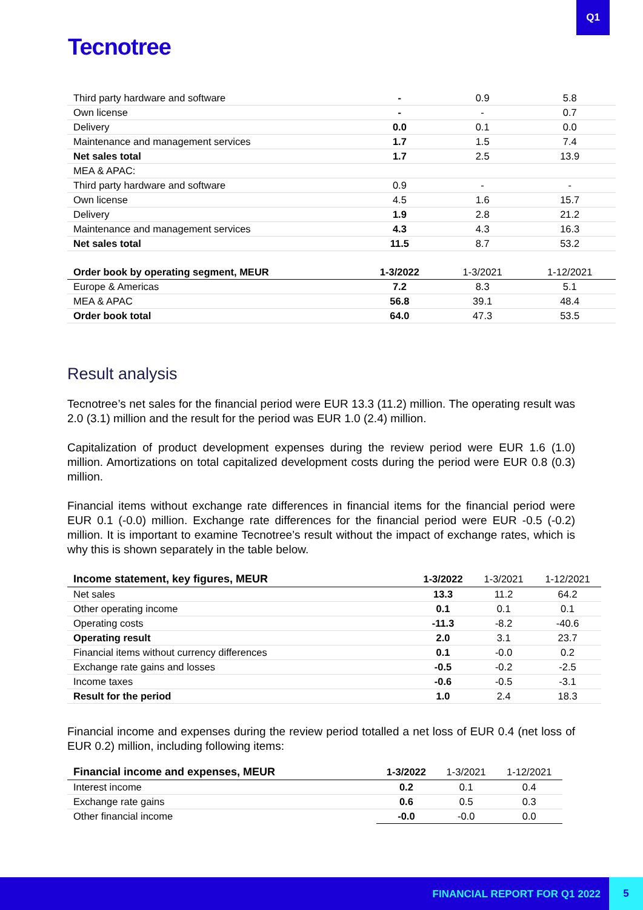Q1
Tecnotree
| Third party hardware and software | - | 0.9 | 5.8 |
| Own license | - | - | 0.7 |
| Delivery | 0.0 | 0.1 | 0.0 |
| Maintenance and management services | 1.7 | 1.5 | 7.4 |
| Net sales total | 1.7 | 2.5 | 13.9 |
| MEA & APAC: | | | |
| Third party hardware and software | 0.9 | - | - |
| Own license | 4.5 | 1.6 | 15.7 |
| Delivery | 1.9 | 2.8 | 21.2 |
| Maintenance and management services | 4.3 | 4.3 | 16.3 |
| Net sales total | 11.5 | 8.7 | 53.2 |
| Order book by operating segment, MEUR | 1-3/2022 | 1-3/2021 | 1-12/2021 |
| Europe & Americas | 7.2 | 8.3 | 5.1 |
| MEA & APAC | 56.8 | 39.1 | 48.4 |
| Order book total | 64.0 | 47.3 | 53.5 |
Result analysis
Tecnotree’s net sales for the financial period were EUR 13.3 (11.2) million. The operating result was 2.0 (3.1) million and the result for the period was EUR 1.0 (2.4) million.
Capitalization of product development expenses during the review period were EUR 1.6 (1.0) million. Amortizations on total capitalized development costs during the period were EUR 0.8 (0.3) million.
Financial items without exchange rate differences in financial items for the financial period were EUR 0.1 (-0.0) million. Exchange rate differences for the financial period were EUR -0.5 (-0.2) million. It is important to examine Tecnotree’s result without the impact of exchange rates, which is why this is shown separately in the table below.
| Income statement, key figures, MEUR | 1-3/2022 | 1-3/2021 | 1-12/2021 |
| --- | --- | --- | --- |
| Net sales | 13.3 | 11.2 | 64.2 |
| Other operating income | 0.1 | 0.1 | 0.1 |
| Operating costs | -11.3 | -8.2 | -40.6 |
| Operating result | 2.0 | 3.1 | 23.7 |
| Financial items without currency differences | 0.1 | -0.0 | 0.2 |
| Exchange rate gains and losses | -0.5 | -0.2 | -2.5 |
| Income taxes | -0.6 | -0.5 | -3.1 |
| Result for the period | 1.0 | 2.4 | 18.3 |
Financial income and expenses during the review period totalled a net loss of EUR 0.4 (net loss of EUR 0.2) million, including following items:
| Financial income and expenses, MEUR | 1-3/2022 | 1-3/2021 | 1-12/2021 |
| --- | --- | --- | --- |
| Interest income | 0.2 | 0.1 | 0.4 |
| Exchange rate gains | 0.6 | 0.5 | 0.3 |
| Other financial income | -0.0 | -0.0 | 0.0 |
FINANCIAL REPORT FOR Q1 2022
5